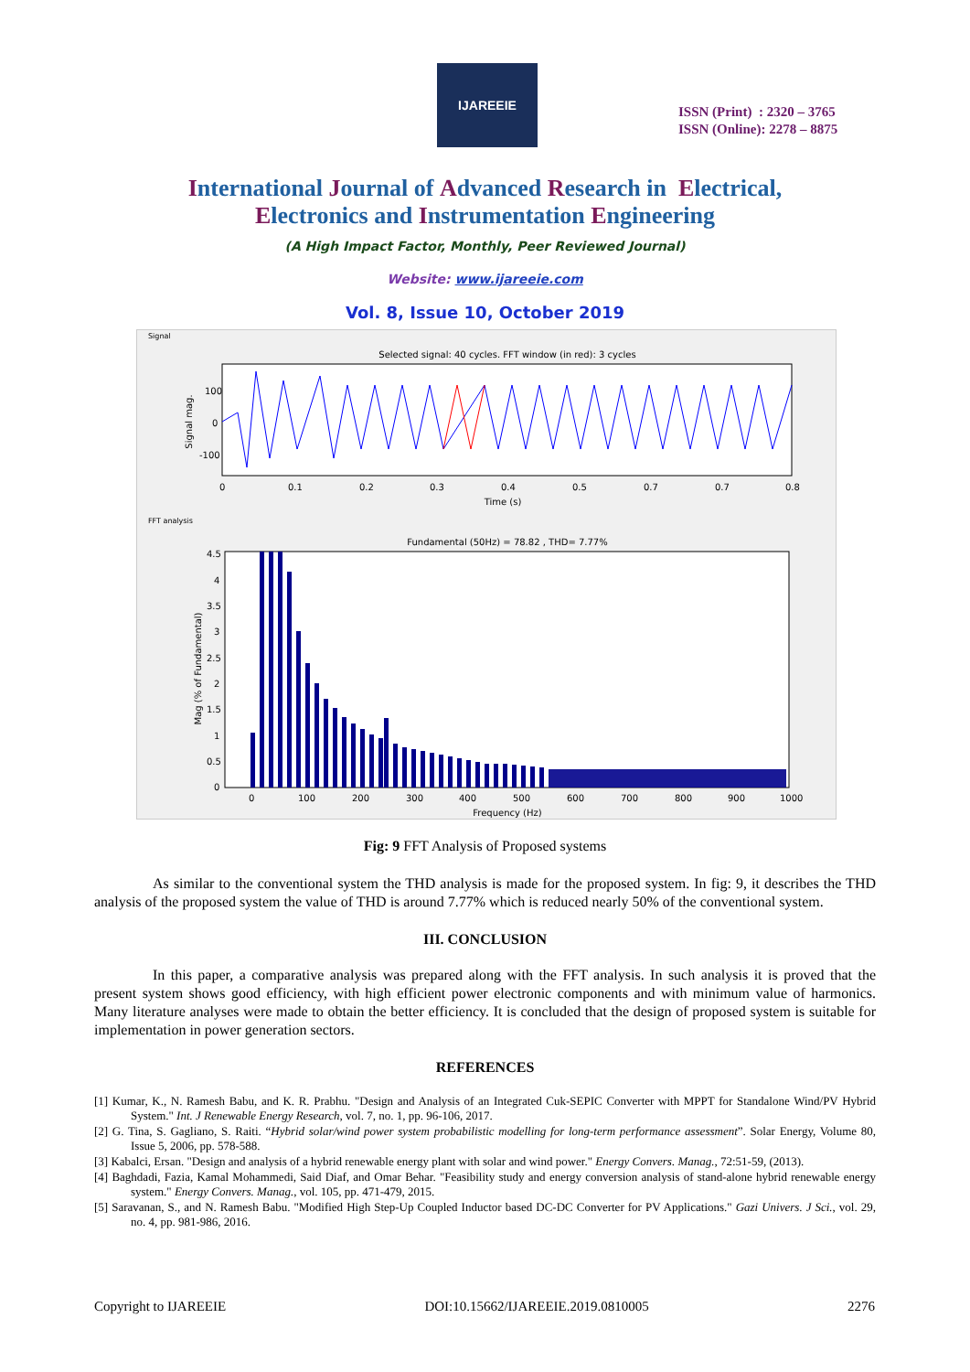IJAREEIE
ISSN (Print) : 2320 – 3765
ISSN (Online): 2278 – 8875
International Journal of Advanced Research in Electrical,
Electronics and Instrumentation Engineering
(A High Impact Factor, Monthly, Peer Reviewed Journal)
Website: www.ijareeie.com
Vol. 8, Issue 10, October 2019
Signal
Selected signal: 40 cycles. FFT window (in red): 3 cycles
Signal mag.
100
0
-100
0
0.1
0.2
0.3
0.4
0.5
0.7
0.7
0.8
Time (s)
FFT analysis
Fundamental (50Hz) = 78.82 , THD= 7.77%
Mag (% of Fundamental)
4.5
4
3.5
3
2.5
2
1.5
1
0.5
0
0
100
200
300
400
500
600
700
800
900
1000
Frequency (Hz)
Fig: 9 FFT Analysis of Proposed systems
As similar to the conventional system the THD analysis is made for the proposed system. In fig: 9, it describes the THD analysis of the proposed system the value of THD is around 7.77% which is reduced nearly 50% of the conventional system.
III. CONCLUSION
In this paper, a comparative analysis was prepared along with the FFT analysis. In such analysis it is proved that the present system shows good efficiency, with high efficient power electronic components and with minimum value of harmonics. Many literature analyses were made to obtain the better efficiency. It is concluded that the design of proposed system is suitable for implementation in power generation sectors.
REFERENCES
[1] Kumar, K., N. Ramesh Babu, and K. R. Prabhu. "Design and Analysis of an Integrated Cuk-SEPIC Converter with MPPT for Standalone Wind/PV Hybrid System." Int. J Renewable Energy Research, vol. 7, no. 1, pp. 96-106, 2017.
[2] G. Tina, S. Gagliano, S. Raiti. “Hybrid solar/wind power system probabilistic modelling for long-term performance assessment”. Solar Energy, Volume 80, Issue 5, 2006, pp. 578-588.
[3] Kabalci, Ersan. "Design and analysis of a hybrid renewable energy plant with solar and wind power." Energy Convers. Manag., 72:51-59, (2013).
[4] Baghdadi, Fazia, Kamal Mohammedi, Said Diaf, and Omar Behar. "Feasibility study and energy conversion analysis of stand-alone hybrid renewable energy system." Energy Convers. Manag., vol. 105, pp. 471-479, 2015.
[5] Saravanan, S., and N. Ramesh Babu. "Modified High Step-Up Coupled Inductor based DC-DC Converter for PV Applications." Gazi Univers. J Sci., vol. 29, no. 4, pp. 981-986, 2016.
Copyright to IJAREEIE DOI:10.15662/IJAREEIE.2019.0810005 2276